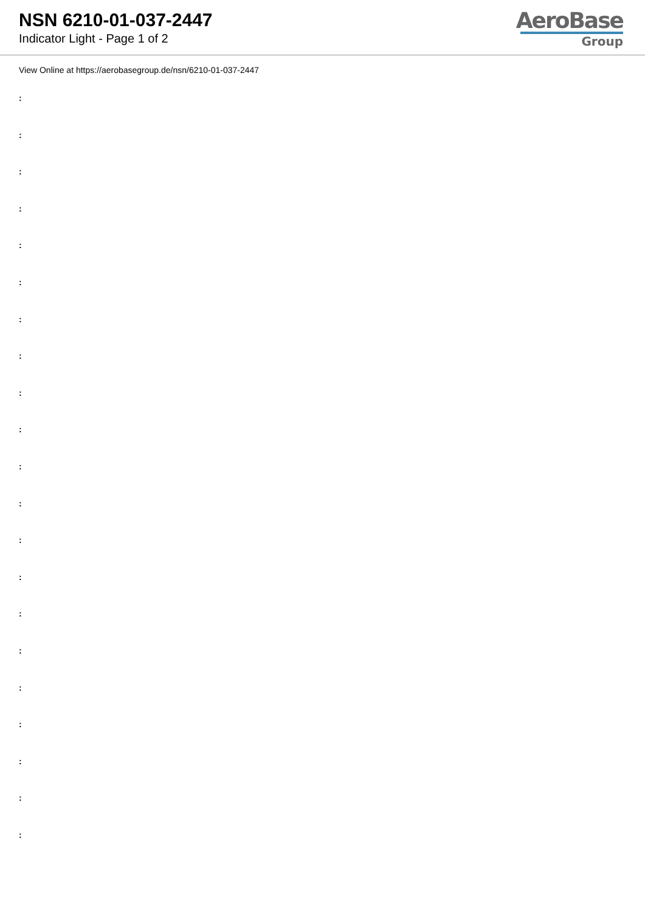NSN 6210-01-037-2447
Indicator Light - Page 1 of 2
AeroBase
Group
View Online at https://aerobasegroup.de/nsn/6210-01-037-2447
:
:
:
:
:
:
:
:
:
:
:
:
:
:
:
:
:
:
:
:
: